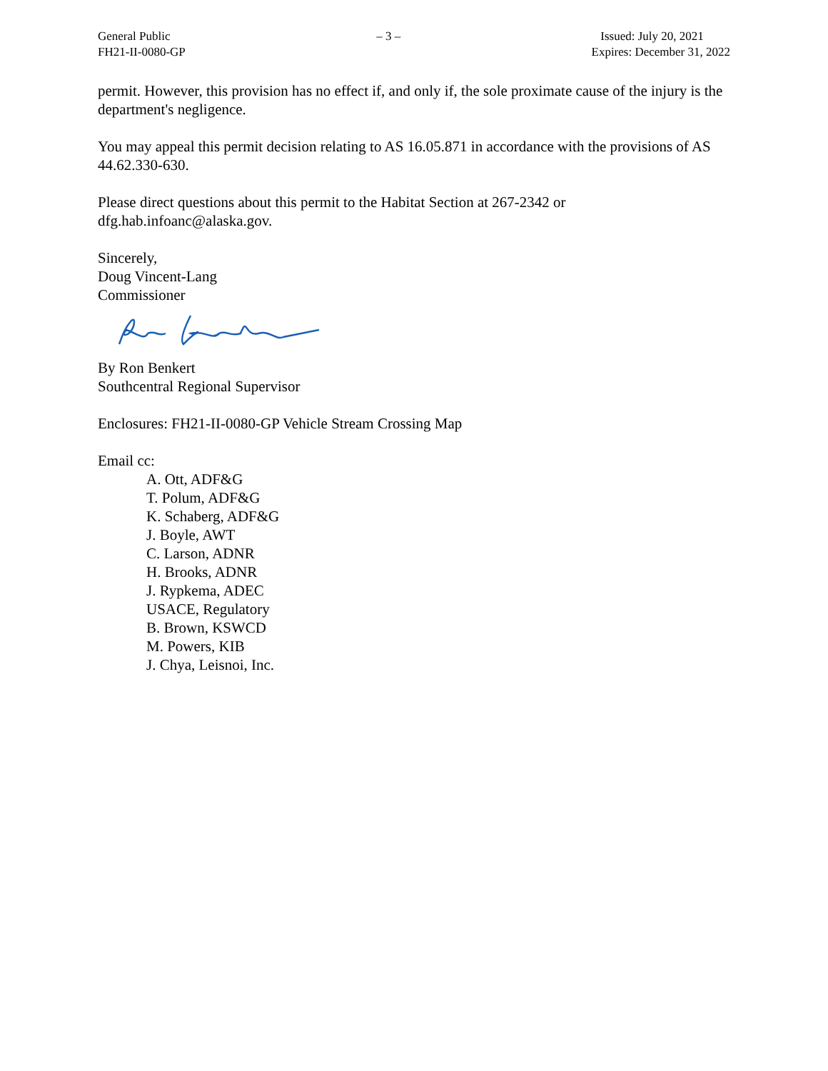General Public
FH21-II-0080-GP
– 3 – Issued: July 20, 2021
Expires: December 31, 2022
permit. However, this provision has no effect if, and only if, the sole proximate cause of the injury is the department's negligence.
You may appeal this permit decision relating to AS 16.05.871 in accordance with the provisions of AS 44.62.330-630.
Please direct questions about this permit to the Habitat Section at 267-2342 or dfg.hab.infoanc@alaska.gov.
Sincerely,
Doug Vincent-Lang
Commissioner
By Ron Benkert
Southcentral Regional Supervisor
Enclosures: FH21-II-0080-GP Vehicle Stream Crossing Map
Email cc:
A. Ott, ADF&G
T. Polum, ADF&G
K. Schaberg, ADF&G
J. Boyle, AWT
C. Larson, ADNR
H. Brooks, ADNR
J. Rypkema, ADEC
USACE, Regulatory
B. Brown, KSWCD
M. Powers, KIB
J. Chya, Leisnoi, Inc.